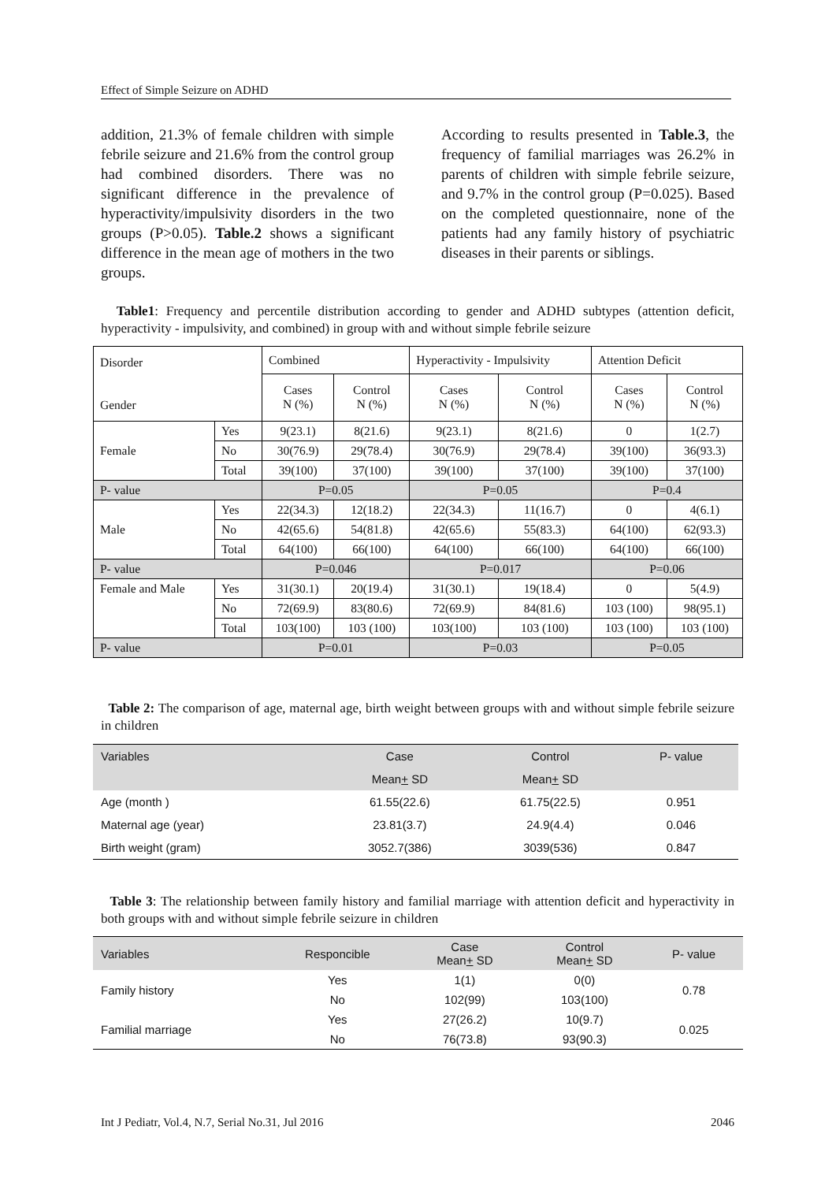Effect of Simple Seizure on ADHD
addition, 21.3% of female children with simple febrile seizure and 21.6% from the control group had combined disorders. There was no significant difference in the prevalence of hyperactivity/impulsivity disorders in the two groups (P>0.05). Table.2 shows a significant difference in the mean age of mothers in the two groups.
According to results presented in Table.3, the frequency of familial marriages was 26.2% in parents of children with simple febrile seizure, and 9.7% in the control group (P=0.025). Based on the completed questionnaire, none of the patients had any family history of psychiatric diseases in their parents or siblings.
Table1: Frequency and percentile distribution according to gender and ADHD subtypes (attention deficit, hyperactivity - impulsivity, and combined) in group with and without simple febrile seizure
| Disorder Gender | | Combined | | Hyperactivity - Impulsivity | | Attention Deficit | |
| | | Cases N (%) | Control N (%) | Cases N (%) | Control N (%) | Cases N (%) | Control N (%) |
| Female | Yes | 9(23.1) | 8(21.6) | 9(23.1) | 8(21.6) | 0 | 1(2.7) |
| | No | 30(76.9) | 29(78.4) | 30(76.9) | 29(78.4) | 39(100) | 36(93.3) |
| | Total | 39(100) | 37(100) | 39(100) | 37(100) | 39(100) | 37(100) |
| P- value | | P=0.05 | | P=0.05 | | P=0.4 | |
| Male | Yes | 22(34.3) | 12(18.2) | 22(34.3) | 11(16.7) | 0 | 4(6.1) |
| | No | 42(65.6) | 54(81.8) | 42(65.6) | 55(83.3) | 64(100) | 62(93.3) |
| | Total | 64(100) | 66(100) | 64(100) | 66(100) | 64(100) | 66(100) |
| P- value | | P=0.046 | | P=0.017 | | P=0.06 | |
| Female and Male | Yes | 31(30.1) | 20(19.4) | 31(30.1) | 19(18.4) | 0 | 5(4.9) |
| | No | 72(69.9) | 83(80.6) | 72(69.9) | 84(81.6) | 103 (100) | 98(95.1) |
| | Total | 103(100) | 103 (100) | 103(100) | 103 (100) | 103 (100) | 103 (100) |
| P- value | | P=0.01 | | P=0.03 | | P=0.05 | |
Table 2: The comparison of age, maternal age, birth weight between groups with and without simple febrile seizure in children
| Variables | Case | Control | P- value |
| | Mean + SD | Mean + SD | |
| Age (month ) | 61.55(22.6) | 61.75(22.5) | 0.951 |
| Maternal age (year) | 23.81(3.7) | 24.9(4.4) | 0.046 |
| Birth weight (gram) | 3052.7(386) | 3039(536) | 0.847 |
Table 3: The relationship between family history and familial marriage with attention deficit and hyperactivity in both groups with and without simple febrile seizure in children
| Variables | Responcible | Case Mean + SD | Control Mean + SD | P- value |
| Family history | Yes | 1(1) | 0(0) | 0.78 |
| | No | 102(99) | 103(100) | |
| Familial marriage | Yes | 27(26.2) | 10(9.7) | 0.025 |
| | No | 76(73.8) | 93(90.3) | |
Int J Pediatr, Vol.4, N.7, Serial No.31, Jul 2016 2046